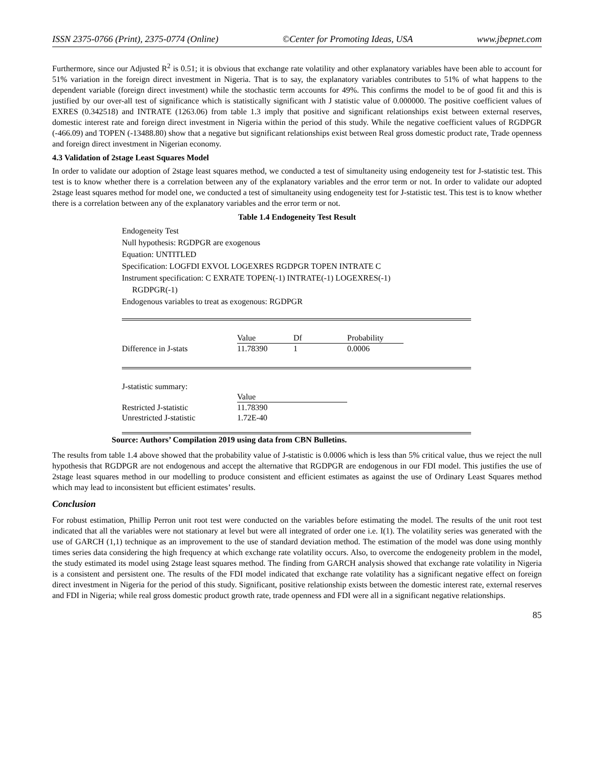ISSN 2375-0766 (Print), 2375-0774 (Online) ©Center for Promoting Ideas, USA www.jbepnet.com
Furthermore, since our Adjusted R<sup>2</sup> is 0.51; it is obvious that exchange rate volatility and other explanatory variables have been able to account for 51% variation in the foreign direct investment in Nigeria. That is to say, the explanatory variables contributes to 51% of what happens to the dependent variable (foreign direct investment) while the stochastic term accounts for 49%. This confirms the model to be of good fit and this is justified by our over-all test of significance which is statistically significant with J statistic value of 0.000000. The positive coefficient values of EXRES (0.342518) and INTRATE (1263.06) from table 1.3 imply that positive and significant relationships exist between external reserves, domestic interest rate and foreign direct investment in Nigeria within the period of this study. While the negative coefficient values of RGDPGR (-466.09) and TOPEN (-13488.80) show that a negative but significant relationships exist between Real gross domestic product rate, Trade openness and foreign direct investment in Nigerian economy.
4.3 Validation of 2stage Least Squares Model
In order to validate our adoption of 2stage least squares method, we conducted a test of simultaneity using endogeneity test for J-statistic test. This test is to know whether there is a correlation between any of the explanatory variables and the error term or not. In order to validate our adopted 2stage least squares method for model one, we conducted a test of simultaneity using endogeneity test for J-statistic test. This test is to know whether there is a correlation between any of the explanatory variables and the error term or not.
Table 1.4 Endogeneity Test Result
Endogeneity Test
Null hypothesis: RGDPGR are exogenous
Equation: UNTITLED
Specification: LOGFDI EXVOL LOGEXRES RGDPGR TOPEN INTRATE C
Instrument specification: C EXRATE TOPEN(-1) INTRATE(-1) LOGEXRES(-1)
RGDPGR(-1)
Endogenous variables to treat as exogenous: RGDPGR
| | Value | Df | Probability | |
| Difference in J-stats | 11.78390 | 1 | 0.0006 | |
| J-statistic summary: | | |
| | Value | |
| Restricted J-statistic | 11.78390 | |
| Unrestricted J-statistic | 1.72E-40 | |
Source: Authors’ Compilation 2019 using data from CBN Bulletins.
The results from table 1.4 above showed that the probability value of J-statistic is 0.0006 which is less than 5% critical value, thus we reject the null hypothesis that RGDPGR are not endogenous and accept the alternative that RGDPGR are endogenous in our FDI model. This justifies the use of 2stage least squares method in our modelling to produce consistent and efficient estimates as against the use of Ordinary Least Squares method which may lead to inconsistent but efficient estimates’ results.
Conclusion
For robust estimation, Phillip Perron unit root test were conducted on the variables before estimating the model. The results of the unit root test indicated that all the variables were not stationary at level but were all integrated of order one i.e. I(1). The volatility series was generated with the use of GARCH (1,1) technique as an improvement to the use of standard deviation method. The estimation of the model was done using monthly times series data considering the high frequency at which exchange rate volatility occurs. Also, to overcome the endogeneity problem in the model, the study estimated its model using 2stage least squares method. The finding from GARCH analysis showed that exchange rate volatility in Nigeria is a consistent and persistent one. The results of the FDI model indicated that exchange rate volatility has a significant negative effect on foreign direct investment in Nigeria for the period of this study. Significant, positive relationship exists between the domestic interest rate, external reserves and FDI in Nigeria; while real gross domestic product growth rate, trade openness and FDI were all in a significant negative relationships.
85